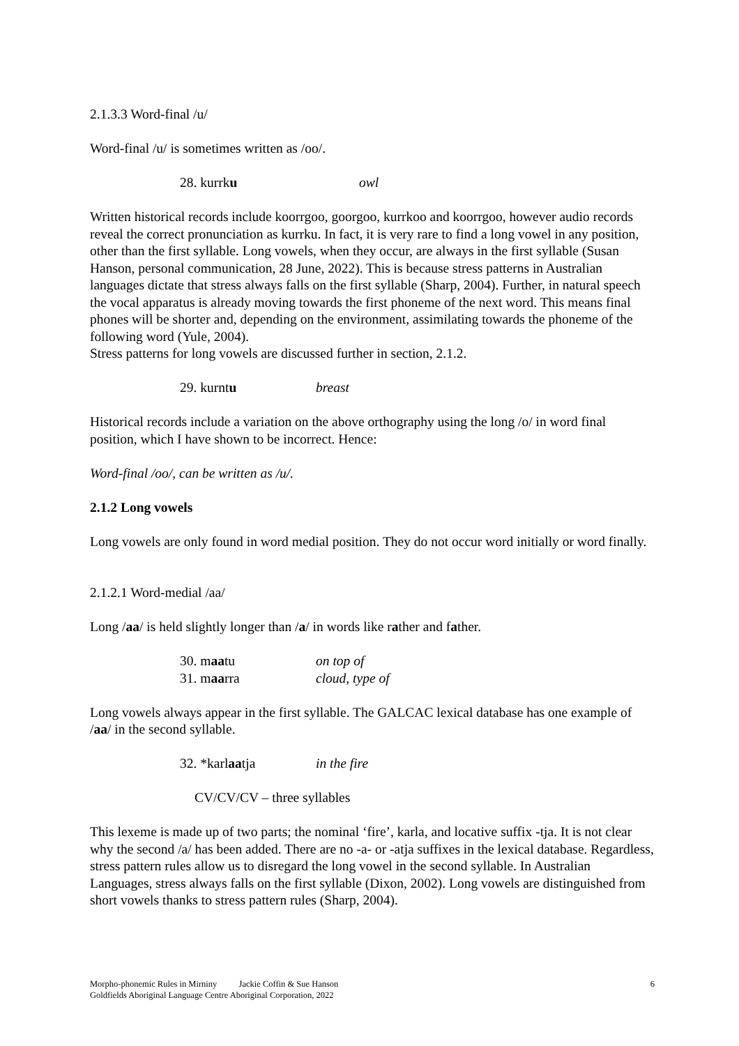2.1.3.3 Word-final /u/
Word-final /u/ is sometimes written as /oo/.
28. kurrku owl
Written historical records include koorrgoo, goorgoo, kurrkoo and koorrgoo, however audio records reveal the correct pronunciation as kurrku. In fact, it is very rare to find a long vowel in any position, other than the first syllable. Long vowels, when they occur, are always in the first syllable (Susan Hanson, personal communication, 28 June, 2022). This is because stress patterns in Australian languages dictate that stress always falls on the first syllable (Sharp, 2004). Further, in natural speech the vocal apparatus is already moving towards the first phoneme of the next word. This means final phones will be shorter and, depending on the environment, assimilating towards the phoneme of the following word (Yule, 2004).
Stress patterns for long vowels are discussed further in section, 2.1.2.
29. kurntu breast
Historical records include a variation on the above orthography using the long /o/ in word final position, which I have shown to be incorrect. Hence:
Word-final /oo/, can be written as /u/.
2.1.2 Long vowels
Long vowels are only found in word medial position. They do not occur word initially or word finally.
2.1.2.1 Word-medial /aa/
Long /aa/ is held slightly longer than /a/ in words like rather and father.
30. maatu on top of
31. maarra cloud, type of
Long vowels always appear in the first syllable. The GALCAC lexical database has one example of /aa/ in the second syllable.
32. *karlaatja in the fire
CV/CV/CV – three syllables
This lexeme is made up of two parts; the nominal ‘fire’, karla, and locative suffix -tja. It is not clear why the second /a/ has been added. There are no -a- or -atja suffixes in the lexical database. Regardless, stress pattern rules allow us to disregard the long vowel in the second syllable. In Australian Languages, stress always falls on the first syllable (Dixon, 2002). Long vowels are distinguished from short vowels thanks to stress pattern rules (Sharp, 2004).
Morpho-phonemic Rules in Mirniny Jackie Coffin & Sue Hanson 6
Goldfields Aboriginal Language Centre Aboriginal Corporation, 2022